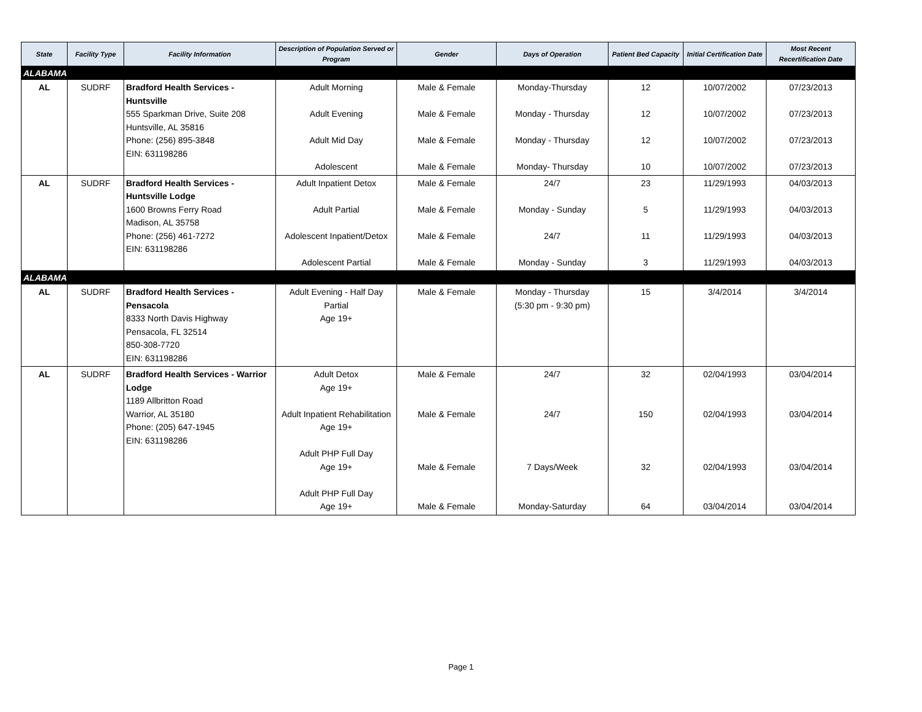| State | Facility Type | Facility Information | Description of Population Served or Program | Gender | Days of Operation | Patient Bed Capacity | Initial Certification Date | Most Recent Recertification Date |
| --- | --- | --- | --- | --- | --- | --- | --- | --- |
| ALABAMA | | | | | | | | |
| AL | SUDRF | Bradford Health Services - Huntsville 555 Sparkman Drive, Suite 208 Huntsville, AL 35816 Phone: (256) 895-3848 EIN: 631198286 | Adult Morning Adult Evening Adult Mid Day Adolescent | Male & Female Male & Female Male & Female Male & Female | Monday-Thursday Monday - Thursday Monday - Thursday Monday- Thursday | 12 12 12 10 | 10/07/2002 10/07/2002 10/07/2002 10/07/2002 | 07/23/2013 07/23/2013 07/23/2013 07/23/2013 |
| AL | SUDRF | Bradford Health Services - Huntsville Lodge 1600 Browns Ferry Road Madison, AL 35758 Phone: (256) 461-7272 EIN: 631198286 | Adult Inpatient Detox Adult Partial Adolescent Inpatient/Detox Adolescent Partial | Male & Female Male & Female Male & Female Male & Female | 24/7 Monday - Sunday 24/7 Monday - Sunday | 23 5 11 3 | 11/29/1993 11/29/1993 11/29/1993 11/29/1993 | 04/03/2013 04/03/2013 04/03/2013 04/03/2013 |
| ALABAMA | | | | | | | | |
| AL | SUDRF | Bradford Health Services - Pensacola 8333 North Davis Highway Pensacola, FL 32514 850-308-7720 EIN: 631198286 | Adult Evening - Half Day Partial Age 19+ | Male & Female | Monday - Thursday (5:30 pm - 9:30 pm) | 15 | 3/4/2014 | 3/4/2014 |
| AL | SUDRF | Bradford Health Services - Warrior Lodge 1189 Allbritton Road Warrior, AL 35180 Phone: (205) 647-1945 EIN: 631198286 | Adult Detox Age 19+ Adult Inpatient Rehabilitation Age 19+ Adult PHP Full Day Age 19+ Adult PHP Full Day Age 19+ | Male & Female Male & Female Male & Female Male & Female | 24/7 24/7 7 Days/Week Monday-Saturday | 32 150 32 64 | 02/04/1993 02/04/1993 02/04/1993 03/04/2014 | 03/04/2014 03/04/2014 03/04/2014 03/04/2014 |
Page 1